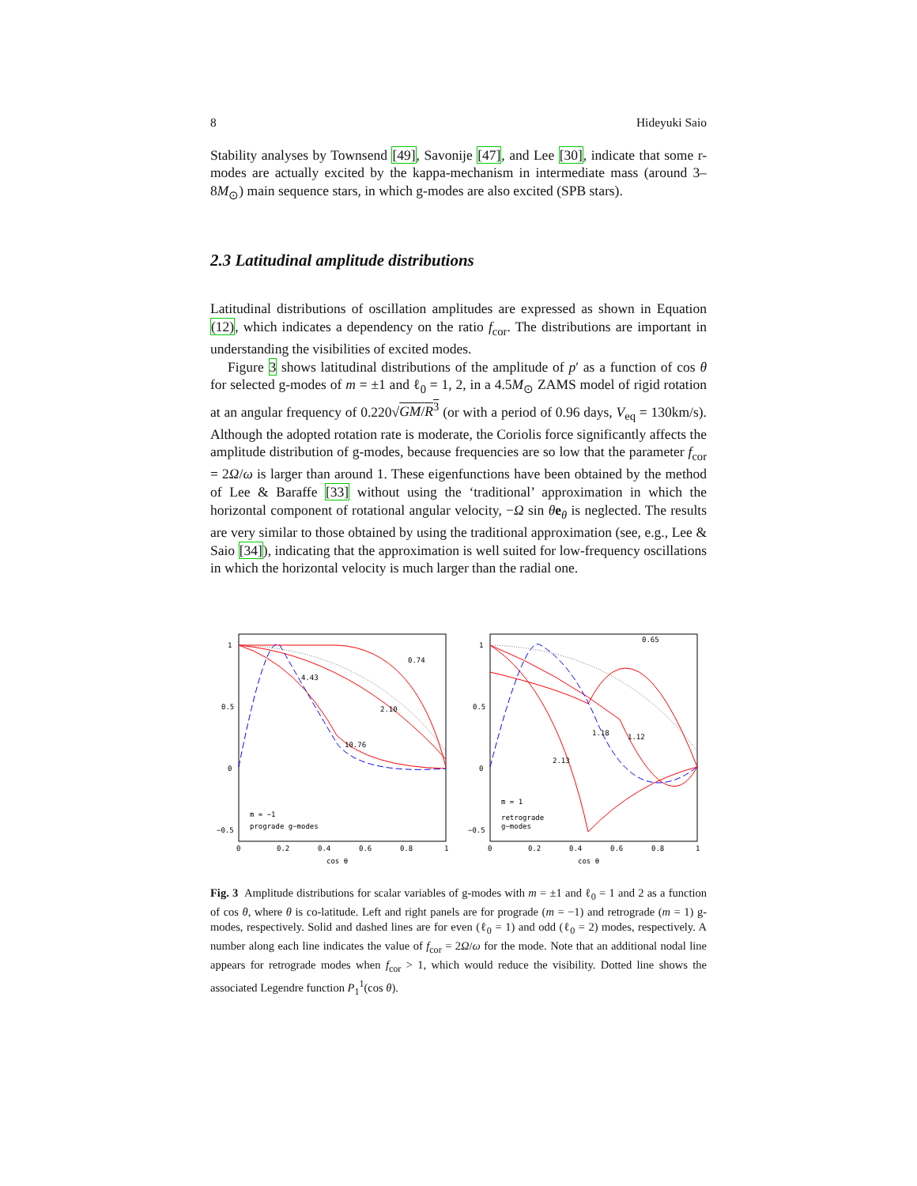8 Hideyuki Saio
Stability analyses by Townsend [49], Savonije [47], and Lee [30], indicate that some r-modes are actually excited by the kappa-mechanism in intermediate mass (around 3–8M<sub>⊙</sub>) main sequence stars, in which g-modes are also excited (SPB stars).
2.3 Latitudinal amplitude distributions
Latitudinal distributions of oscillation amplitudes are expressed as shown in Equation (12), which indicates a dependency on the ratio f<sub>cor</sub>. The distributions are important in understanding the visibilities of excited modes.
Figure 3 shows latitudinal distributions of the amplitude of p′ as a function of cos θ for selected g-modes of m = ±1 and ℓ<sub>0</sub> = 1, 2, in a 4.5M<sub>⊙</sub> ZAMS model of rigid rotation at an angular frequency of 0.220√GM/R<sup>3</sup> (or with a period of 0.96 days, V<sub>eq</sub> = 130km/s). Although the adopted rotation rate is moderate, the Coriolis force significantly affects the amplitude distribution of g-modes, because frequencies are so low that the parameter f<sub>cor</sub> = 2Ω/ω is larger than around 1. These eigenfunctions have been obtained by the method of Lee & Baraffe [33] without using the ‘traditional’ approximation in which the horizontal component of rotational angular velocity, −Ω sin θe<sub>θ</sub> is neglected. The results are very similar to those obtained by using the traditional approximation (see, e.g., Lee & Saio [34]), indicating that the approximation is well suited for low-frequency oscillations in which the horizontal velocity is much larger than the radial one.
1
0.5
0
−0.5
0
0.2
0.4
0.6
0.8
1
cos θ
0.74
2.10
4.43
10.76
m = −1
prograde g−modes
1
0.5
0
−0.5
0
0.2
0.4
0.6
0.8
1
cos θ
0.65
2.13
1.18
1.12
m = 1
retrograde
g−modes
Fig. 3 Amplitude distributions for scalar variables of g-modes with m = ±1 and ℓ<sub>0</sub> = 1 and 2 as a function of cos θ, where θ is co-latitude. Left and right panels are for prograde (m = −1) and retrograde (m = 1) g-modes, respectively. Solid and dashed lines are for even (ℓ<sub>0</sub> = 1) and odd (ℓ<sub>0</sub> = 2) modes, respectively. A number along each line indicates the value of f<sub>cor</sub> = 2Ω/ω for the mode. Note that an additional nodal line appears for retrograde modes when f<sub>cor</sub> > 1, which would reduce the visibility. Dotted line shows the associated Legendre function P<sub>1</sub><sup>1</sup>(cos θ).